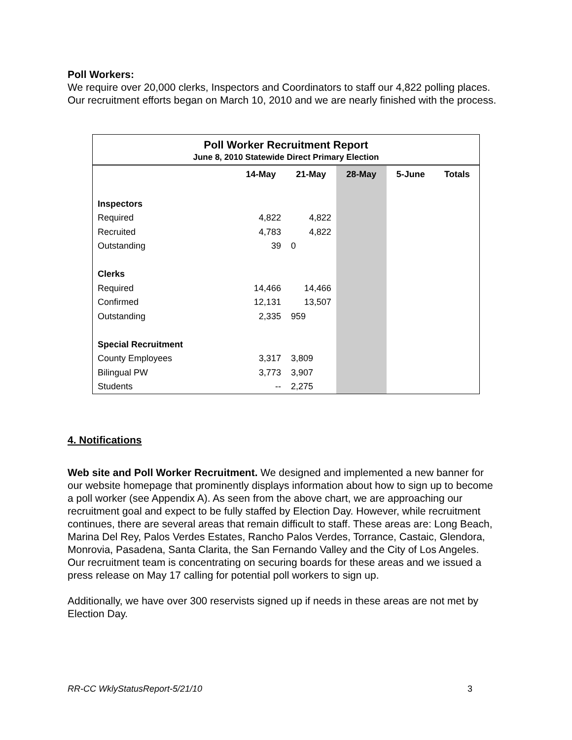Poll Workers:
We require over 20,000 clerks, Inspectors and Coordinators to staff our 4,822 polling places. Our recruitment efforts began on March 10, 2010 and we are nearly finished with the process.
Poll Worker Recruitment Report
June 8, 2010 Statewide Direct Primary Election
| | 14-May | 21-May | 28-May | 5-June | Totals |
| --- | --- | --- | --- | --- | --- |
| Inspectors | | | | | |
| Required | 4,822 | 4,822 | | | |
| Recruited | 4,783 | 4,822 | | | |
| Outstanding | 39 | 0 | | | |
| Clerks | | | | | |
| Required | 14,466 | 14,466 | | | |
| Confirmed | 12,131 | 13,507 | | | |
| Outstanding | 2,335 | 959 | | | |
| Special Recruitment | | | | | |
| County Employees | 3,317 | 3,809 | | | |
| Bilingual PW | 3,773 | 3,907 | | | |
| Students | -- | 2,275 | | | |
4. Notifications
Web site and Poll Worker Recruitment. We designed and implemented a new banner for our website homepage that prominently displays information about how to sign up to become a poll worker (see Appendix A). As seen from the above chart, we are approaching our recruitment goal and expect to be fully staffed by Election Day. However, while recruitment continues, there are several areas that remain difficult to staff. These areas are: Long Beach, Marina Del Rey, Palos Verdes Estates, Rancho Palos Verdes, Torrance, Castaic, Glendora, Monrovia, Pasadena, Santa Clarita, the San Fernando Valley and the City of Los Angeles. Our recruitment team is concentrating on securing boards for these areas and we issued a press release on May 17 calling for potential poll workers to sign up.
Additionally, we have over 300 reservists signed up if needs in these areas are not met by Election Day.
RR-CC WklyStatusReport-5/21/10 3